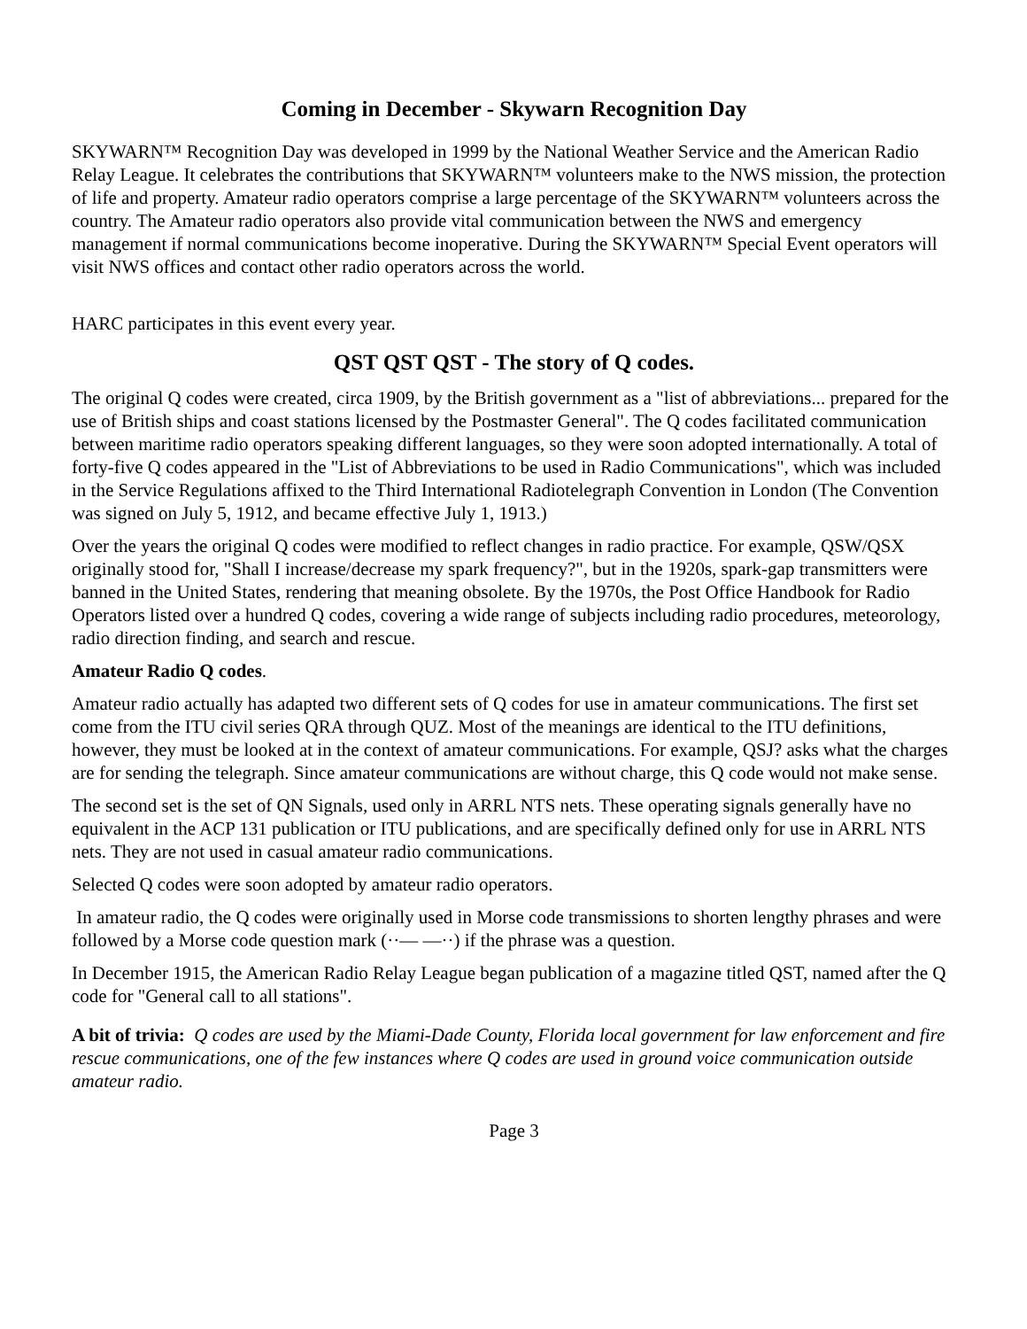Coming in December - Skywarn Recognition Day
SKYWARN™ Recognition Day was developed in 1999 by the National Weather Service and the American Radio Relay League. It celebrates the contributions that SKYWARN™ volunteers make to the NWS mission, the protection of life and property. Amateur radio operators comprise a large percentage of the SKYWARN™ volunteers across the country. The Amateur radio operators also provide vital communication between the NWS and emergency management if normal communications become inoperative. During the SKYWARN™ Special Event operators will visit NWS offices and contact other radio operators across the world.
HARC participates in this event every year.
QST QST QST - The story of Q codes.
The original Q codes were created, circa 1909, by the British government as a "list of abbreviations... prepared for the use of British ships and coast stations licensed by the Postmaster General". The Q codes facilitated communication between maritime radio operators speaking different languages, so they were soon adopted internationally. A total of forty-five Q codes appeared in the "List of Abbreviations to be used in Radio Communications", which was included in the Service Regulations affixed to the Third International Radiotelegraph Convention in London (The Convention was signed on July 5, 1912, and became effective July 1, 1913.)
Over the years the original Q codes were modified to reflect changes in radio practice. For example, QSW/QSX originally stood for, "Shall I increase/decrease my spark frequency?", but in the 1920s, spark-gap transmitters were banned in the United States, rendering that meaning obsolete. By the 1970s, the Post Office Handbook for Radio Operators listed over a hundred Q codes, covering a wide range of subjects including radio procedures, meteorology, radio direction finding, and search and rescue.
Amateur Radio Q codes.
Amateur radio actually has adapted two different sets of Q codes for use in amateur communications. The first set come from the ITU civil series QRA through QUZ. Most of the meanings are identical to the ITU definitions, however, they must be looked at in the context of amateur communications. For example, QSJ? asks what the charges are for sending the telegraph. Since amateur communications are without charge, this Q code would not make sense.
The second set is the set of QN Signals, used only in ARRL NTS nets. These operating signals generally have no equivalent in the ACP 131 publication or ITU publications, and are specifically defined only for use in ARRL NTS nets. They are not used in casual amateur radio communications.
Selected Q codes were soon adopted by amateur radio operators.
In amateur radio, the Q codes were originally used in Morse code transmissions to shorten lengthy phrases and were followed by a Morse code question mark (··— —··) if the phrase was a question.
In December 1915, the American Radio Relay League began publication of a magazine titled QST, named after the Q code for "General call to all stations".
A bit of trivia: Q codes are used by the Miami-Dade County, Florida local government for law enforcement and fire rescue communications, one of the few instances where Q codes are used in ground voice communication outside amateur radio.
Page 3